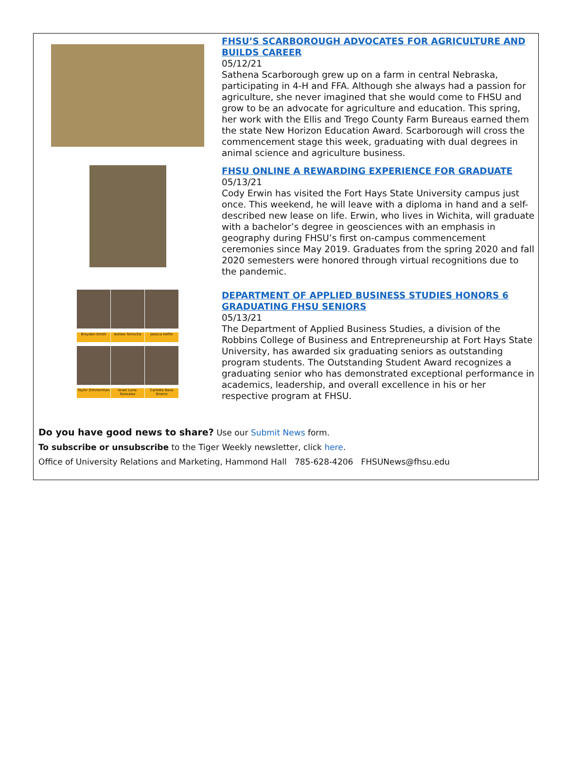FHSU’S SCARBOROUGH ADVOCATES FOR AGRICULTURE AND BUILDS CAREER
05/12/21
Sathena Scarborough grew up on a farm in central Nebraska, participating in 4-H and FFA. Although she always had a passion for agriculture, she never imagined that she would come to FHSU and grow to be an advocate for agriculture and education. This spring, her work with the Ellis and Trego County Farm Bureaus earned them the state New Horizon Education Award. Scarborough will cross the commencement stage this week, graduating with dual degrees in animal science and agriculture business.
FHSU ONLINE A REWARDING EXPERIENCE FOR GRADUATE
05/13/21
Cody Erwin has visited the Fort Hays State University campus just once. This weekend, he will leave with a diploma in hand and a self-described new lease on life. Erwin, who lives in Wichita, will graduate with a bachelor’s degree in geosciences with an emphasis in geography during FHSU’s first on-campus commencement ceremonies since May 2019. Graduates from the spring 2020 and fall 2020 semesters were honored through virtual recognitions due to the pandemic.
Brayden Smith
Ashlee Tomsche
Jessica Heflin
Taylor Zimmerman
Israel Luna-Gonzalez
Carlotta Bava Gnerro
DEPARTMENT OF APPLIED BUSINESS STUDIES HONORS 6 GRADUATING FHSU SENIORS
05/13/21
The Department of Applied Business Studies, a division of the Robbins College of Business and Entrepreneurship at Fort Hays State University, has awarded six graduating seniors as outstanding program students. The Outstanding Student Award recognizes a graduating senior who has demonstrated exceptional performance in academics, leadership, and overall excellence in his or her respective program at FHSU.
Do you have good news to share? Use our Submit News form.
To subscribe or unsubscribe to the Tiger Weekly newsletter, click here.
Office of University Relations and Marketing, Hammond Hall 785-628-4206 FHSUNews@fhsu.edu